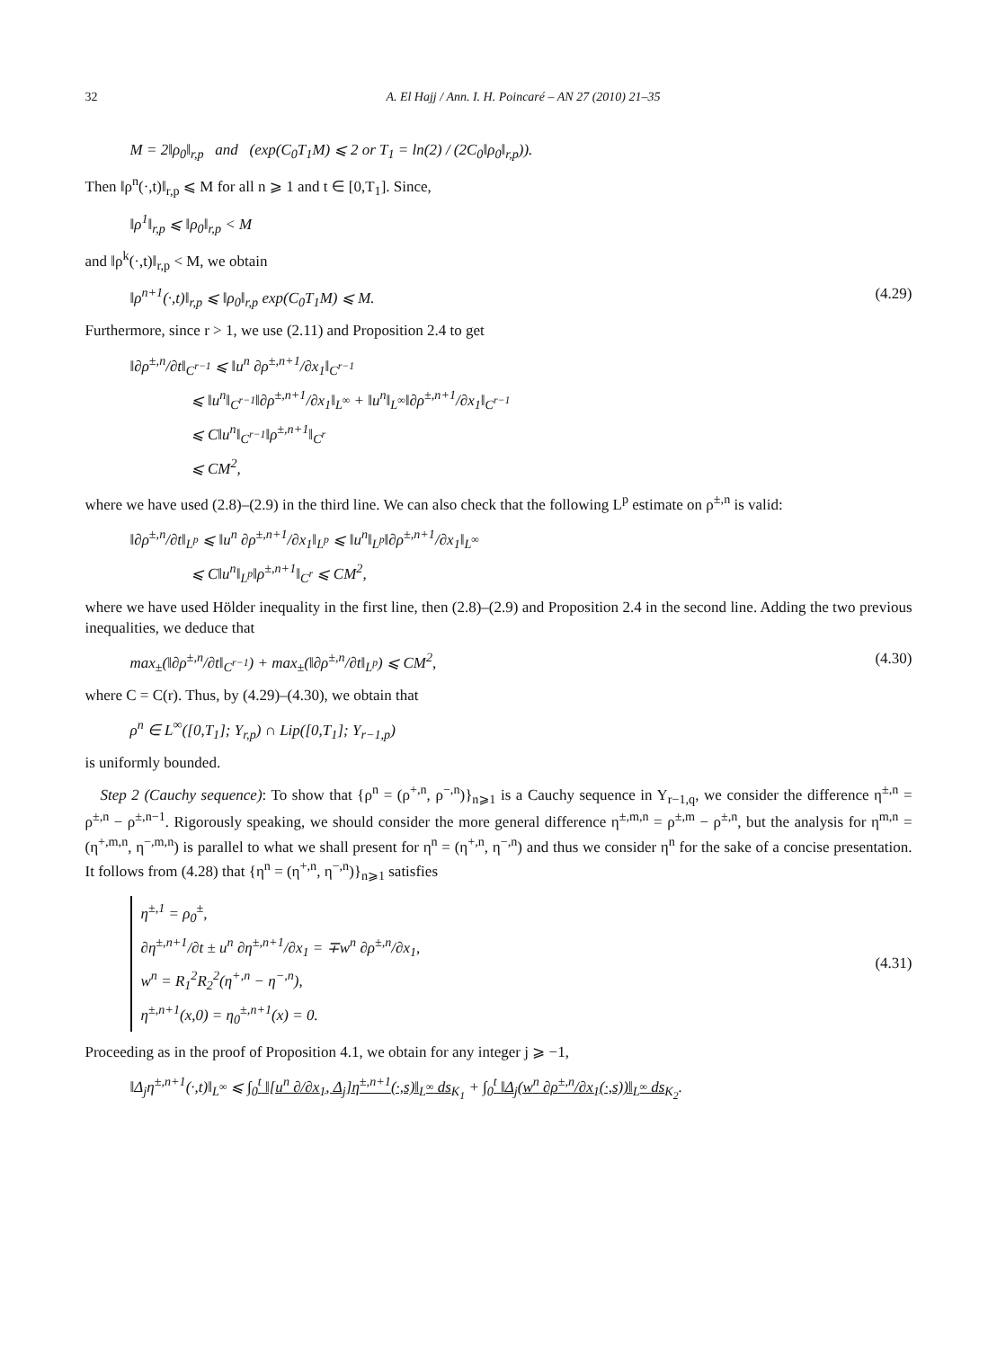32 A. El Hajj / Ann. I. H. Poincaré – AN 27 (2010) 21–35
M = 2‖ρ<sub>0</sub>‖<sub>r,p</sub> and (exp(C<sub>0</sub>T<sub>1</sub>M) ⩽ 2 or T<sub>1</sub> = ln(2) / (2C<sub>0</sub>‖ρ<sub>0</sub>‖<sub>r,p</sub>)).
Then ‖ρ<sup>n</sup>(·,t)‖<sub>r,p</sub> ⩽ M for all n ⩾ 1 and t ∈ [0,T<sub>1</sub>]. Since,
‖ρ<sup>1</sup>‖<sub>r,p</sub> ⩽ ‖ρ<sub>0</sub>‖<sub>r,p</sub> < M
and ‖ρ<sup>k</sup>(·,t)‖<sub>r,p</sub> < M, we obtain
‖ρ<sup>n+1</sup>(·,t)‖<sub>r,p</sub> ⩽ ‖ρ<sub>0</sub>‖<sub>r,p</sub> exp(C<sub>0</sub>T<sub>1</sub>M) ⩽ M. (4.29)
Furthermore, since r > 1, we use (2.11) and Proposition 2.4 to get
‖∂ρ<sup>±,n</sup>/∂t‖<sub>C<sup>r−1</sup></sub> ⩽ ‖u<sup>n</sup> ∂ρ<sup>±,n+1</sup>/∂x<sub>1</sub>‖<sub>C<sup>r−1</sup></sub>
    ⩽ ‖u<sup>n</sup>‖<sub>C<sup>r−1</sup></sub>‖∂ρ<sup>±,n+1</sup>/∂x<sub>1</sub>‖<sub>L<sup>∞</sup></sub> + ‖u<sup>n</sup>‖<sub>L<sup>∞</sup></sub>‖∂ρ<sup>±,n+1</sup>/∂x<sub>1</sub>‖<sub>C<sup>r−1</sup></sub>
    ⩽ C‖u<sup>n</sup>‖<sub>C<sup>r−1</sup></sub>‖ρ<sup>±,n+1</sup>‖<sub>C<sup>r</sup></sub>
    ⩽ CM<sup>2</sup>,
where we have used (2.8)–(2.9) in the third line. We can also check that the following L<sup>p</sup> estimate on ρ<sup>±,n</sup> is valid:
‖∂ρ<sup>±,n</sup>/∂t‖<sub>L<sup>p</sup></sub> ⩽ ‖u<sup>n</sup> ∂ρ<sup>±,n+1</sup>/∂x<sub>1</sub>‖<sub>L<sup>p</sup></sub> ⩽ ‖u<sup>n</sup>‖<sub>L<sup>p</sup></sub>‖∂ρ<sup>±,n+1</sup>/∂x<sub>1</sub>‖<sub>L<sup>∞</sup></sub>
    ⩽ C‖u<sup>n</sup>‖<sub>L<sup>p</sup></sub>‖ρ<sup>±,n+1</sup>‖<sub>C<sup>r</sup></sub> ⩽ CM<sup>2</sup>,
where we have used Hölder inequality in the first line, then (2.8)–(2.9) and Proposition 2.4 in the second line. Adding the two previous inequalities, we deduce that
max<sub>±</sub>(‖∂ρ<sup>±,n</sup>/∂t‖<sub>C<sup>r−1</sup></sub>) + max<sub>±</sub>(‖∂ρ<sup>±,n</sup>/∂t‖<sub>L<sup>p</sup></sub>) ⩽ CM<sup>2</sup>, (4.30)
where C = C(r). Thus, by (4.29)–(4.30), we obtain that
ρ<sup>n</sup> ∈ L<sup>∞</sup>([0,T<sub>1</sub>]; Y<sub>r,p</sub>) ∩ Lip([0,T<sub>1</sub>]; Y<sub>r−1,p</sub>)
is uniformly bounded.
 Step 2 (Cauchy sequence): To show that {ρ<sup>n</sup> = (ρ<sup>+,n</sup>, ρ<sup>−,n</sup>)}<sub>n⩾1</sub> is a Cauchy sequence in Y<sub>r−1,q</sub>, we consider the difference η<sup>±,n</sup> = ρ<sup>±,n</sup> − ρ<sup>±,n−1</sup>. Rigorously speaking, we should consider the more general difference η<sup>±,m,n</sup> = ρ<sup>±,m</sup> − ρ<sup>±,n</sup>, but the analysis for η<sup>m,n</sup> = (η<sup>+,m,n</sup>, η<sup>−,m,n</sup>) is parallel to what we shall present for η<sup>n</sup> = (η<sup>+,n</sup>, η<sup>−,n</sup>) and thus we consider η<sup>n</sup> for the sake of a concise presentation. It follows from (4.28) that {η<sup>n</sup> = (η<sup>+,n</sup>, η<sup>−,n</sup>)}<sub>n⩾1</sub> satisfies
η<sup>±,1</sup> = ρ<sub>0</sub><sup>±</sup>,
∂η<sup>±,n+1</sup>/∂t ± u<sup>n</sup> ∂η<sup>±,n+1</sup>/∂x<sub>1</sub> = ∓w<sup>n</sup> ∂ρ<sup>±,n</sup>/∂x<sub>1</sub>,
w<sup>n</sup> = R<sub>1</sub><sup>2</sup>R<sub>2</sub><sup>2</sup>(η<sup>+,n</sup> − η<sup>−,n</sup>),
η<sup>±,n+1</sup>(x,0) = η<sub>0</sub><sup>±,n+1</sup>(x) = 0. (4.31)
Proceeding as in the proof of Proposition 4.1, we obtain for any integer j ⩾ −1,
‖Δ<sub>j</sub>η<sup>±,n+1</sup>(·,t)‖<sub>L<sup>∞</sup></sub> ⩽ ∫<sub>0</sub><sup>t</sup> ‖[u<sup>n</sup> ∂/∂x<sub>1</sub>, Δ<sub>j</sub>]η<sup>±,n+1</sup>(·,s)‖<sub>L<sup>∞</sup></sub> ds<sub>K<sub>1</sub></sub> + ∫<sub>0</sub><sup>t</sup> ‖Δ<sub>j</sub>(w<sup>n</sup> ∂ρ<sup>±,n</sup>/∂x<sub>1</sub>(·,s))‖<sub>L<sup>∞</sup></sub> ds<sub>K<sub>2</sub></sub>.